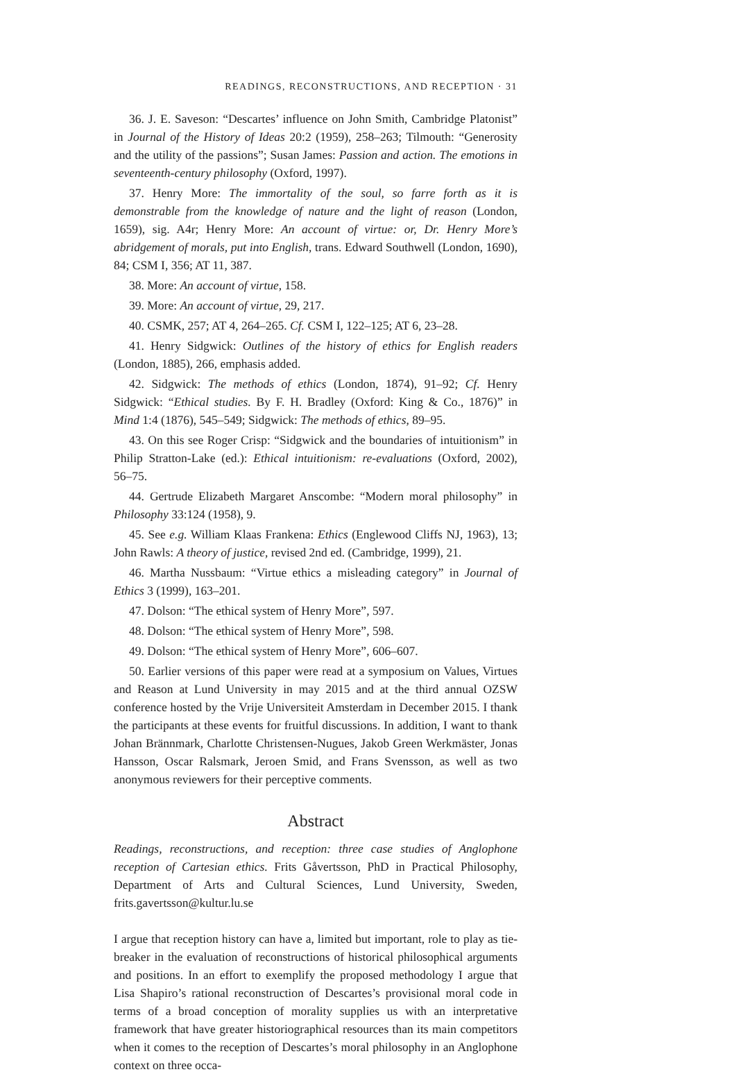READINGS, RECONSTRUCTIONS, AND RECEPTION · 31
36. J. E. Saveson: “Descartes’ influence on John Smith, Cambridge Platonist” in Journal of the History of Ideas 20:2 (1959), 258–263; Tilmouth: “Generosity and the utility of the passions”; Susan James: Passion and action. The emotions in seventeenth-century philosophy (Oxford, 1997).
37. Henry More: The immortality of the soul, so farre forth as it is demonstrable from the knowledge of nature and the light of reason (London, 1659), sig. A4r; Henry More: An account of virtue: or, Dr. Henry More’s abridgement of morals, put into English, trans. Edward Southwell (London, 1690), 84; CSM I, 356; AT 11, 387.
38. More: An account of virtue, 158.
39. More: An account of virtue, 29, 217.
40. CSMK, 257; AT 4, 264–265. Cf. CSM I, 122–125; AT 6, 23–28.
41. Henry Sidgwick: Outlines of the history of ethics for English readers (London, 1885), 266, emphasis added.
42. Sidgwick: The methods of ethics (London, 1874), 91–92; Cf. Henry Sidgwick: “Ethical studies. By F. H. Bradley (Oxford: King & Co., 1876)” in Mind 1:4 (1876), 545–549; Sidgwick: The methods of ethics, 89–95.
43. On this see Roger Crisp: “Sidgwick and the boundaries of intuitionism” in Philip Stratton-Lake (ed.): Ethical intuitionism: re-evaluations (Oxford, 2002), 56–75.
44. Gertrude Elizabeth Margaret Anscombe: “Modern moral philosophy” in Philosophy 33:124 (1958), 9.
45. See e.g. William Klaas Frankena: Ethics (Englewood Cliffs NJ, 1963), 13; John Rawls: A theory of justice, revised 2nd ed. (Cambridge, 1999), 21.
46. Martha Nussbaum: “Virtue ethics a misleading category” in Journal of Ethics 3 (1999), 163–201.
47. Dolson: “The ethical system of Henry More”, 597.
48. Dolson: “The ethical system of Henry More”, 598.
49. Dolson: “The ethical system of Henry More”, 606–607.
50. Earlier versions of this paper were read at a symposium on Values, Virtues and Reason at Lund University in may 2015 and at the third annual OZSW conference hosted by the Vrije Universiteit Amsterdam in December 2015. I thank the participants at these events for fruitful discussions. In addition, I want to thank Johan Brännmark, Charlotte Christensen-Nugues, Jakob Green Werkmäster, Jonas Hansson, Oscar Ralsmark, Jeroen Smid, and Frans Svensson, as well as two anonymous reviewers for their perceptive comments.
Abstract
Readings, reconstructions, and reception: three case studies of Anglophone reception of Cartesian ethics. Frits Gåvertsson, PhD in Practical Philosophy, Department of Arts and Cultural Sciences, Lund University, Sweden, frits.gavertsson@kultur.lu.se
I argue that reception history can have a, limited but important, role to play as tie-breaker in the evaluation of reconstructions of historical philosophical arguments and positions. In an effort to exemplify the proposed methodology I argue that Lisa Shapiro’s rational reconstruction of Descartes’s provisional moral code in terms of a broad conception of morality supplies us with an interpretative framework that have greater historiographical resources than its main competitors when it comes to the reception of Descartes’s moral philosophy in an Anglophone context on three occa-